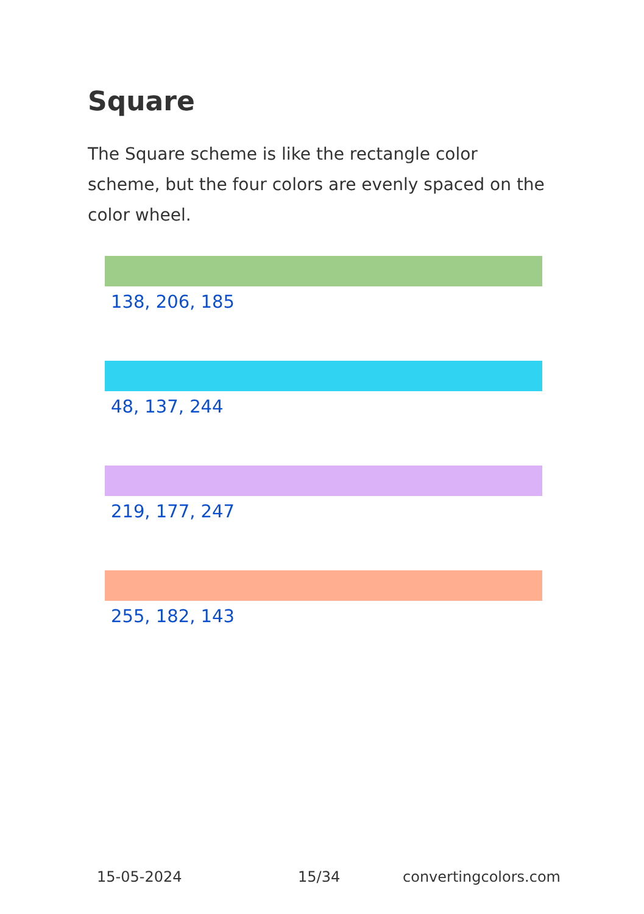Square
The Square scheme is like the rectangle color scheme, but the four colors are evenly spaced on the color wheel.
138, 206, 185
48, 137, 244
219, 177, 247
255, 182, 143
15-05-2024 15/34 convertingcolors.com